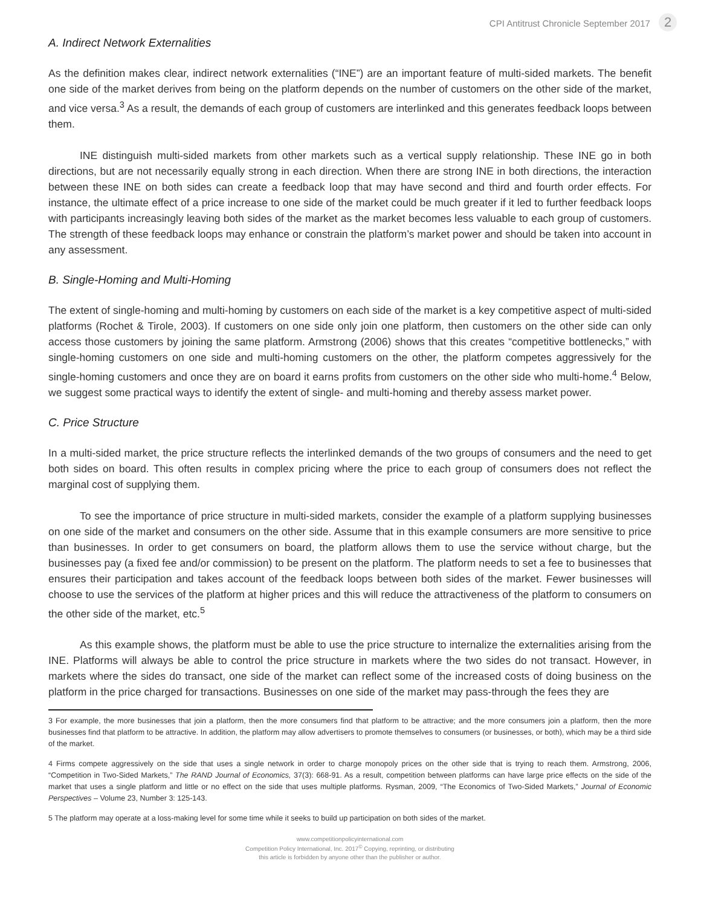CPI Antitrust Chronicle September 2017 2
A. Indirect Network Externalities
As the definition makes clear, indirect network externalities (“INE”) are an important feature of multi-sided markets. The benefit one side of the market derives from being on the platform depends on the number of customers on the other side of the market, and vice versa.<sup>3</sup> As a result, the demands of each group of customers are interlinked and this generates feedback loops between them.
INE distinguish multi-sided markets from other markets such as a vertical supply relationship. These INE go in both directions, but are not necessarily equally strong in each direction. When there are strong INE in both directions, the interaction between these INE on both sides can create a feedback loop that may have second and third and fourth order effects. For instance, the ultimate effect of a price increase to one side of the market could be much greater if it led to further feedback loops with participants increasingly leaving both sides of the market as the market becomes less valuable to each group of customers. The strength of these feedback loops may enhance or constrain the platform’s market power and should be taken into account in any assessment.
B. Single-Homing and Multi-Homing
The extent of single-homing and multi-homing by customers on each side of the market is a key competitive aspect of multi-sided platforms (Rochet & Tirole, 2003). If customers on one side only join one platform, then customers on the other side can only access those customers by joining the same platform. Armstrong (2006) shows that this creates “competitive bottlenecks,” with single-homing customers on one side and multi-homing customers on the other, the platform competes aggressively for the single-homing customers and once they are on board it earns profits from customers on the other side who multi-home.<sup>4</sup> Below, we suggest some practical ways to identify the extent of single- and multi-homing and thereby assess market power.
C. Price Structure
In a multi-sided market, the price structure reflects the interlinked demands of the two groups of consumers and the need to get both sides on board. This often results in complex pricing where the price to each group of consumers does not reflect the marginal cost of supplying them.
To see the importance of price structure in multi-sided markets, consider the example of a platform supplying businesses on one side of the market and consumers on the other side. Assume that in this example consumers are more sensitive to price than businesses. In order to get consumers on board, the platform allows them to use the service without charge, but the businesses pay (a fixed fee and/or commission) to be present on the platform. The platform needs to set a fee to businesses that ensures their participation and takes account of the feedback loops between both sides of the market. Fewer businesses will choose to use the services of the platform at higher prices and this will reduce the attractiveness of the platform to consumers on the other side of the market, etc.<sup>5</sup>
As this example shows, the platform must be able to use the price structure to internalize the externalities arising from the INE. Platforms will always be able to control the price structure in markets where the two sides do not transact. However, in markets where the sides do transact, one side of the market can reflect some of the increased costs of doing business on the platform in the price charged for transactions. Businesses on one side of the market may pass-through the fees they are
3 For example, the more businesses that join a platform, then the more consumers find that platform to be attractive; and the more consumers join a platform, then the more businesses find that platform to be attractive. In addition, the platform may allow advertisers to promote themselves to consumers (or businesses, or both), which may be a third side of the market.
4 Firms compete aggressively on the side that uses a single network in order to charge monopoly prices on the other side that is trying to reach them. Armstrong, 2006, “Competition in Two-Sided Markets,” The RAND Journal of Economics, 37(3): 668-91. As a result, competition between platforms can have large price effects on the side of the market that uses a single platform and little or no effect on the side that uses multiple platforms. Rysman, 2009, “The Economics of Two-Sided Markets,” Journal of Economic Perspectives – Volume 23, Number 3: 125-143.
5 The platform may operate at a loss-making level for some time while it seeks to build up participation on both sides of the market.
www.competitionpolicyinternational.com
Competition Policy International, Inc. 2017<sup>©</sup> Copying, reprinting, or distributing
this article is forbidden by anyone other than the publisher or author.